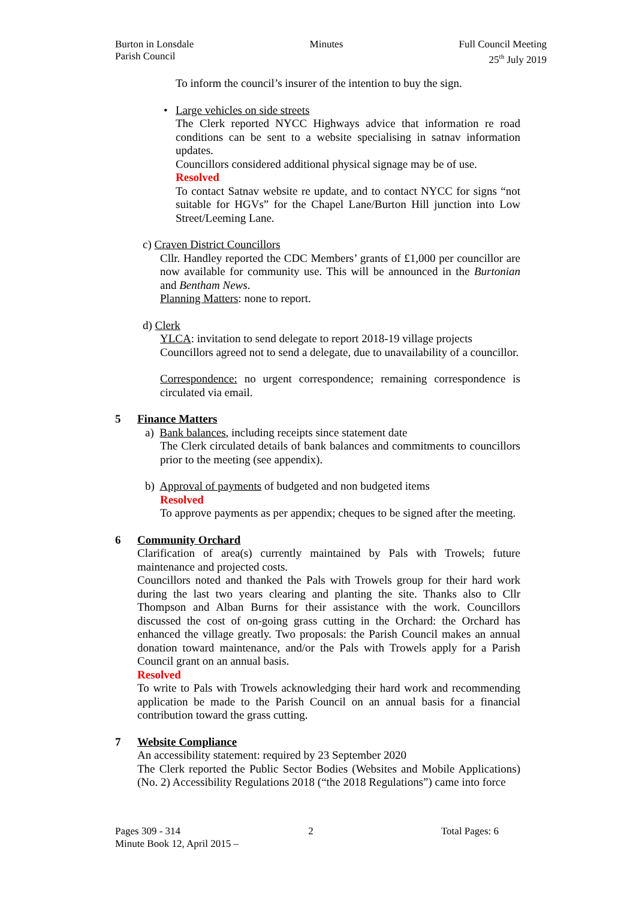Burton in Lonsdale
Parish Council
Minutes Full Council Meeting
25<sup>th</sup> July 2019
To inform the council’s insurer of the intention to buy the sign.
•
Large vehicles on side streets
The Clerk reported NYCC Highways advice that information re road conditions can be sent to a website specialising in satnav information updates.
Councillors considered additional physical signage may be of use.
Resolved
To contact Satnav website re update, and to contact NYCC for signs “not suitable for HGVs” for the Chapel Lane/Burton Hill junction into Low Street/Leeming Lane.
c) Craven District Councillors
Cllr. Handley reported the CDC Members’ grants of £1,000 per councillor are now available for community use. This will be announced in the Burtonian and Bentham News.
Planning Matters: none to report.
d) Clerk
YLCA: invitation to send delegate to report 2018-19 village projects
Councillors agreed not to send a delegate, due to unavailability of a councillor.
Correspondence: no urgent correspondence; remaining correspondence is circulated via email.
5 Finance Matters
a) Bank balances, including receipts since statement date
The Clerk circulated details of bank balances and commitments to councillors prior to the meeting (see appendix).
b) Approval of payments of budgeted and non budgeted items
Resolved
To approve payments as per appendix; cheques to be signed after the meeting.
6 Community Orchard
Clarification of area(s) currently maintained by Pals with Trowels; future maintenance and projected costs.
Councillors noted and thanked the Pals with Trowels group for their hard work during the last two years clearing and planting the site. Thanks also to Cllr Thompson and Alban Burns for their assistance with the work. Councillors discussed the cost of on-going grass cutting in the Orchard: the Orchard has enhanced the village greatly. Two proposals: the Parish Council makes an annual donation toward maintenance, and/or the Pals with Trowels apply for a Parish Council grant on an annual basis.
Resolved
To write to Pals with Trowels acknowledging their hard work and recommending application be made to the Parish Council on an annual basis for a financial contribution toward the grass cutting.
7 Website Compliance
An accessibility statement: required by 23 September 2020
The Clerk reported the Public Sector Bodies (Websites and Mobile Applications) (No. 2) Accessibility Regulations 2018 (“the 2018 Regulations”) came into force
Pages 309 - 314 2 Total Pages: 6
Minute Book 12, April 2015 –